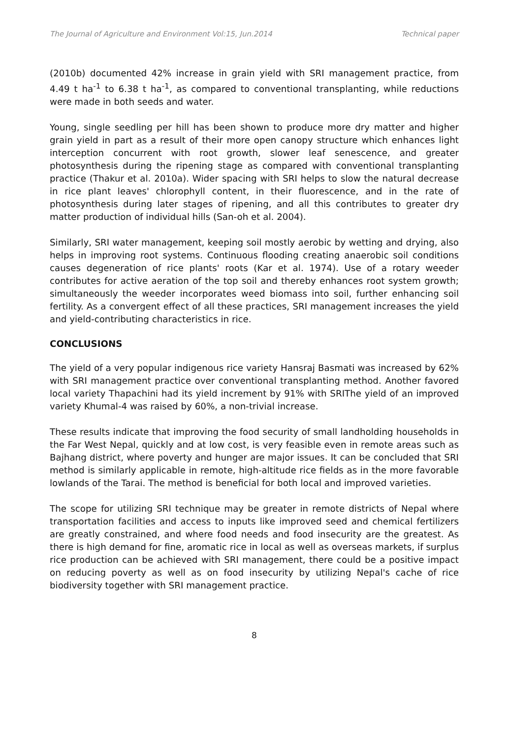The Journal of Agriculture and Environment Vol:15, Jun.2014 Technical paper
(2010b) documented 42% increase in grain yield with SRI management practice, from 4.49 t ha<sup>-1</sup> to 6.38 t ha<sup>-1</sup>, as compared to conventional transplanting, while reductions were made in both seeds and water.
Young, single seedling per hill has been shown to produce more dry matter and higher grain yield in part as a result of their more open canopy structure which enhances light interception concurrent with root growth, slower leaf senescence, and greater photosynthesis during the ripening stage as compared with conventional transplanting practice (Thakur et al. 2010a). Wider spacing with SRI helps to slow the natural decrease in rice plant leaves' chlorophyll content, in their fluorescence, and in the rate of photosynthesis during later stages of ripening, and all this contributes to greater dry matter production of individual hills (San-oh et al. 2004).
Similarly, SRI water management, keeping soil mostly aerobic by wetting and drying, also helps in improving root systems. Continuous flooding creating anaerobic soil conditions causes degeneration of rice plants' roots (Kar et al. 1974). Use of a rotary weeder contributes for active aeration of the top soil and thereby enhances root system growth; simultaneously the weeder incorporates weed biomass into soil, further enhancing soil fertility. As a convergent effect of all these practices, SRI management increases the yield and yield-contributing characteristics in rice.
CONCLUSIONS
The yield of a very popular indigenous rice variety Hansraj Basmati was increased by 62% with SRI management practice over conventional transplanting method. Another favored local variety Thapachini had its yield increment by 91% with SRIThe yield of an improved variety Khumal-4 was raised by 60%, a non-trivial increase.
These results indicate that improving the food security of small landholding households in the Far West Nepal, quickly and at low cost, is very feasible even in remote areas such as Bajhang district, where poverty and hunger are major issues. It can be concluded that SRI method is similarly applicable in remote, high-altitude rice fields as in the more favorable lowlands of the Tarai. The method is beneficial for both local and improved varieties.
The scope for utilizing SRI technique may be greater in remote districts of Nepal where transportation facilities and access to inputs like improved seed and chemical fertilizers are greatly constrained, and where food needs and food insecurity are the greatest. As there is high demand for fine, aromatic rice in local as well as overseas markets, if surplus rice production can be achieved with SRI management, there could be a positive impact on reducing poverty as well as on food insecurity by utilizing Nepal's cache of rice biodiversity together with SRI management practice.
8